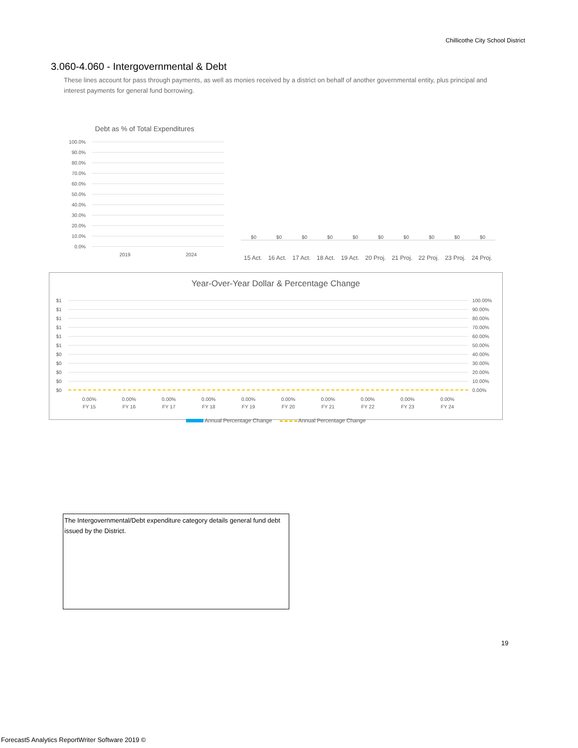Chillicothe City School District
3.060-4.060 - Intergovernmental & Debt
These lines account for pass through payments, as well as monies received by a district on behalf of another governmental entity, plus principal and interest payments for general fund borrowing.
Debt as % of Total Expenditures
100.0%
90.0%
80.0%
70.0%
60.0%
50.0%
40.0%
30.0%
20.0%
10.0%
0.0%
2019 2024
$0 $0 $0 $0 $0 $0 $0 $0 $0 $0
15 Act. 16 Act. 17 Act. 18 Act. 19 Act. 20 Proj. 21 Proj. 22 Proj. 23 Proj. 24 Proj.
Year-Over-Year Dollar & Percentage Change
$1 100.00%
$1 90.00%
$1 80.00%
$1 70.00%
$1 60.00%
$1 50.00%
$0 40.00%
$0 30.00%
$0 20.00%
$0 10.00%
$0 0.00%
0.00% 0.00% 0.00% 0.00% 0.00% 0.00% 0.00% 0.00% 0.00% 0.00%
FY 15 FY 16 FY 17 FY 18 FY 19 FY 20 FY 21 FY 22 FY 23 FY 24
Annual Percentage Change Annual Percentage Change
The Intergovernmental/Debt expenditure category details general fund debt issued by the District.
19
Forecast5 Analytics ReportWriter Software 2019 ©